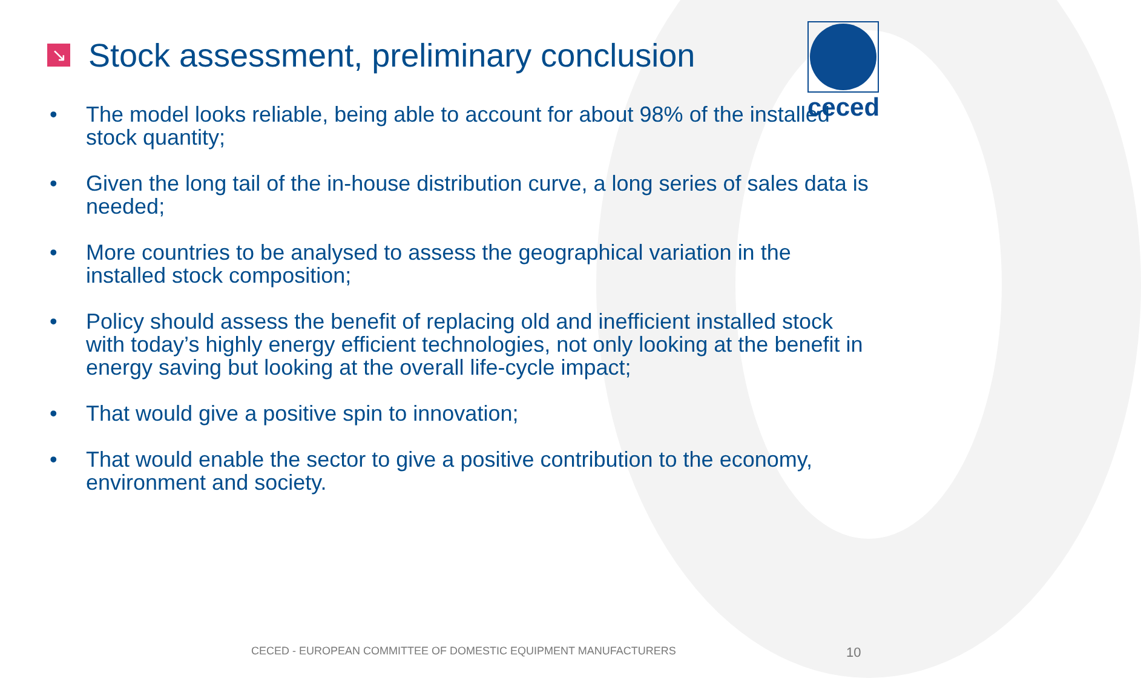ceced
↘ Stock assessment, preliminary conclusion
• The model looks reliable, being able to account for about 98% of the installed stock quantity;
• Given the long tail of the in-house distribution curve, a long series of sales data is needed;
• More countries to be analysed to assess the geographical variation in the installed stock composition;
• Policy should assess the benefit of replacing old and inefficient installed stock with today’s highly energy efficient technologies, not only looking at the benefit in energy saving but looking at the overall life-cycle impact;
• That would give a positive spin to innovation;
• That would enable the sector to give a positive contribution to the economy, environment and society.
CECED - EUROPEAN COMMITTEE OF DOMESTIC EQUIPMENT MANUFACTURERS 10